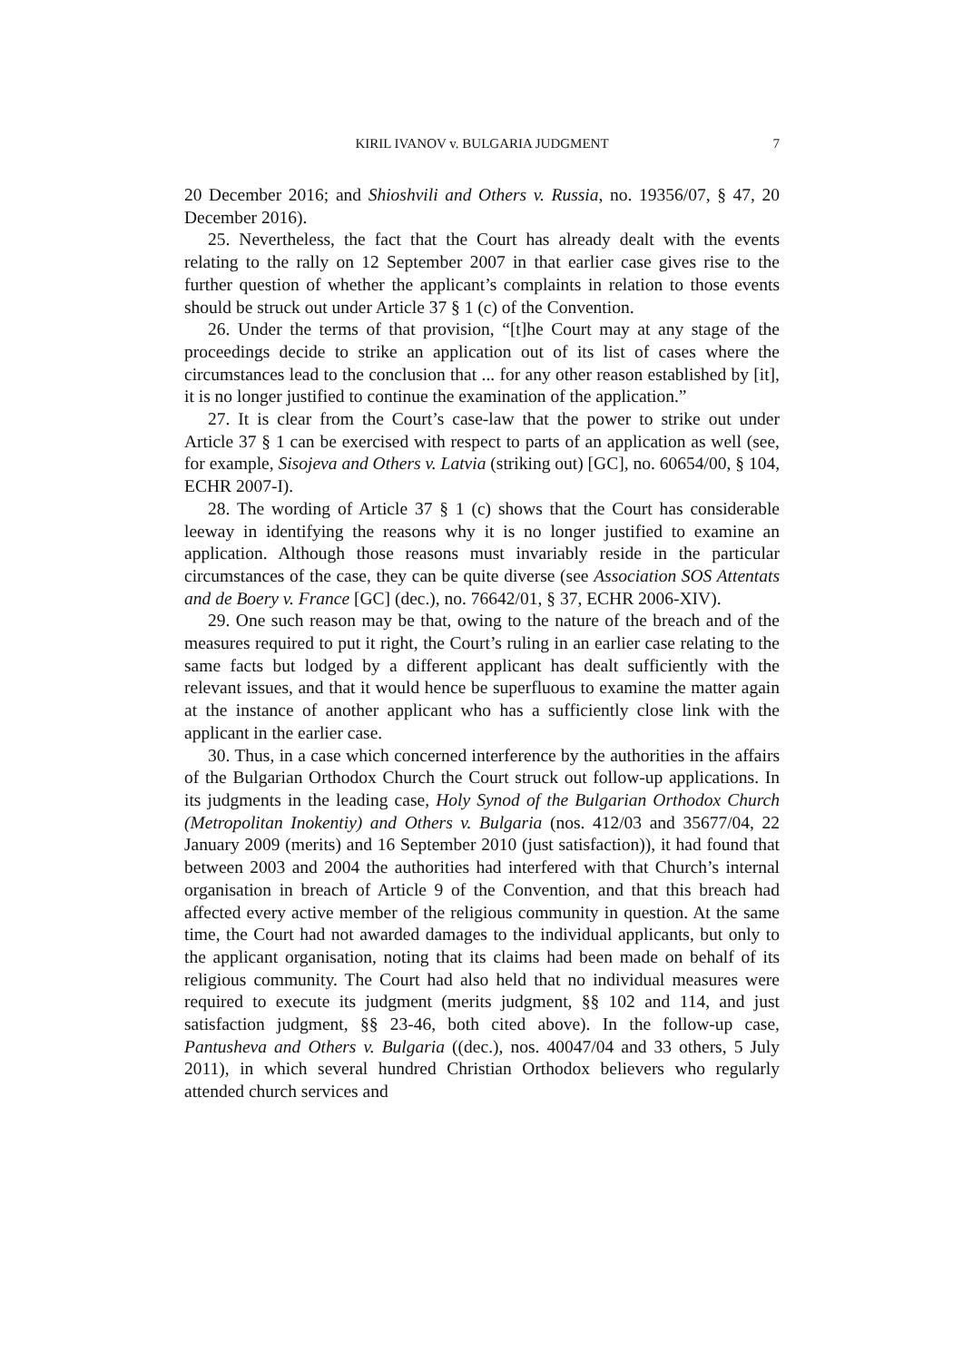KIRIL IVANOV v. BULGARIA JUDGMENT
7
20 December 2016; and Shioshvili and Others v. Russia, no. 19356/07, § 47, 20 December 2016).
25. Nevertheless, the fact that the Court has already dealt with the events relating to the rally on 12 September 2007 in that earlier case gives rise to the further question of whether the applicant’s complaints in relation to those events should be struck out under Article 37 § 1 (c) of the Convention.
26. Under the terms of that provision, “[t]he Court may at any stage of the proceedings decide to strike an application out of its list of cases where the circumstances lead to the conclusion that ... for any other reason established by [it], it is no longer justified to continue the examination of the application.”
27. It is clear from the Court’s case-law that the power to strike out under Article 37 § 1 can be exercised with respect to parts of an application as well (see, for example, Sisojeva and Others v. Latvia (striking out) [GC], no. 60654/00, § 104, ECHR 2007-I).
28. The wording of Article 37 § 1 (c) shows that the Court has considerable leeway in identifying the reasons why it is no longer justified to examine an application. Although those reasons must invariably reside in the particular circumstances of the case, they can be quite diverse (see Association SOS Attentats and de Boery v. France [GC] (dec.), no. 76642/01, § 37, ECHR 2006-XIV).
29. One such reason may be that, owing to the nature of the breach and of the measures required to put it right, the Court’s ruling in an earlier case relating to the same facts but lodged by a different applicant has dealt sufficiently with the relevant issues, and that it would hence be superfluous to examine the matter again at the instance of another applicant who has a sufficiently close link with the applicant in the earlier case.
30. Thus, in a case which concerned interference by the authorities in the affairs of the Bulgarian Orthodox Church the Court struck out follow-up applications. In its judgments in the leading case, Holy Synod of the Bulgarian Orthodox Church (Metropolitan Inokentiy) and Others v. Bulgaria (nos. 412/03 and 35677/04, 22 January 2009 (merits) and 16 September 2010 (just satisfaction)), it had found that between 2003 and 2004 the authorities had interfered with that Church’s internal organisation in breach of Article 9 of the Convention, and that this breach had affected every active member of the religious community in question. At the same time, the Court had not awarded damages to the individual applicants, but only to the applicant organisation, noting that its claims had been made on behalf of its religious community. The Court had also held that no individual measures were required to execute its judgment (merits judgment, §§ 102 and 114, and just satisfaction judgment, §§ 23-46, both cited above). In the follow-up case, Pantusheva and Others v. Bulgaria ((dec.), nos. 40047/04 and 33 others, 5 July 2011), in which several hundred Christian Orthodox believers who regularly attended church services and